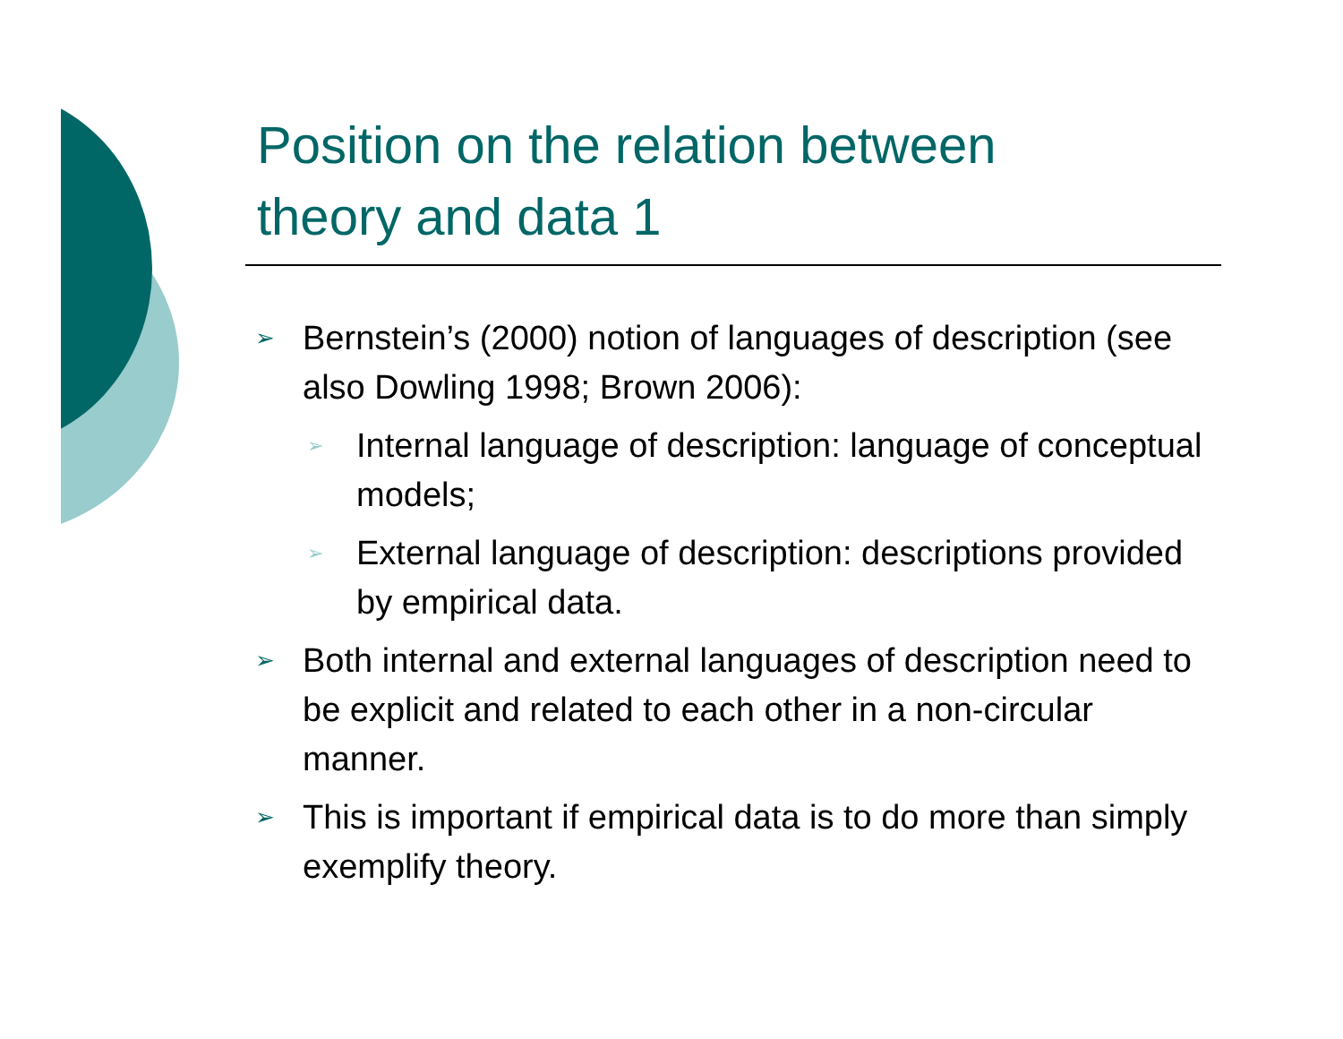Position on the relation between
theory and data 1
➢ Bernstein’s (2000) notion of languages of description (see also Dowling 1998; Brown 2006):
➢ Internal language of description: language of conceptual models;
➢ External language of description: descriptions provided by empirical data.
➢ Both internal and external languages of description need to be explicit and related to each other in a non-circular manner.
➢ This is important if empirical data is to do more than simply exemplify theory.